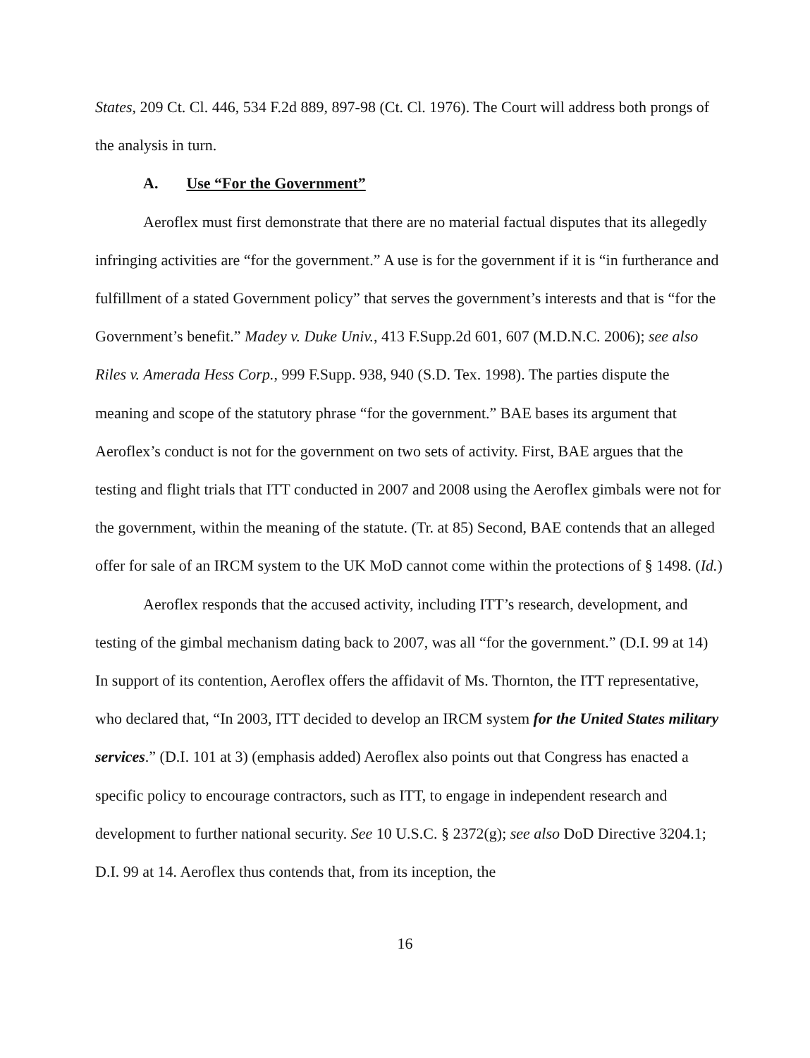States, 209 Ct. Cl. 446, 534 F.2d 889, 897-98 (Ct. Cl. 1976). The Court will address both prongs of the analysis in turn.
A. Use “For the Government”
Aeroflex must first demonstrate that there are no material factual disputes that its allegedly infringing activities are “for the government.” A use is for the government if it is “in furtherance and fulfillment of a stated Government policy” that serves the government’s interests and that is “for the Government’s benefit.” Madey v. Duke Univ., 413 F.Supp.2d 601, 607 (M.D.N.C. 2006); see also Riles v. Amerada Hess Corp., 999 F.Supp. 938, 940 (S.D. Tex. 1998). The parties dispute the meaning and scope of the statutory phrase “for the government.” BAE bases its argument that Aeroflex’s conduct is not for the government on two sets of activity. First, BAE argues that the testing and flight trials that ITT conducted in 2007 and 2008 using the Aeroflex gimbals were not for the government, within the meaning of the statute. (Tr. at 85) Second, BAE contends that an alleged offer for sale of an IRCM system to the UK MoD cannot come within the protections of § 1498. (Id.)
Aeroflex responds that the accused activity, including ITT’s research, development, and testing of the gimbal mechanism dating back to 2007, was all “for the government.” (D.I. 99 at 14) In support of its contention, Aeroflex offers the affidavit of Ms. Thornton, the ITT representative, who declared that, “In 2003, ITT decided to develop an IRCM system for the United States military services.” (D.I. 101 at 3) (emphasis added) Aeroflex also points out that Congress has enacted a specific policy to encourage contractors, such as ITT, to engage in independent research and development to further national security. See 10 U.S.C. § 2372(g); see also DoD Directive 3204.1; D.I. 99 at 14. Aeroflex thus contends that, from its inception, the
16